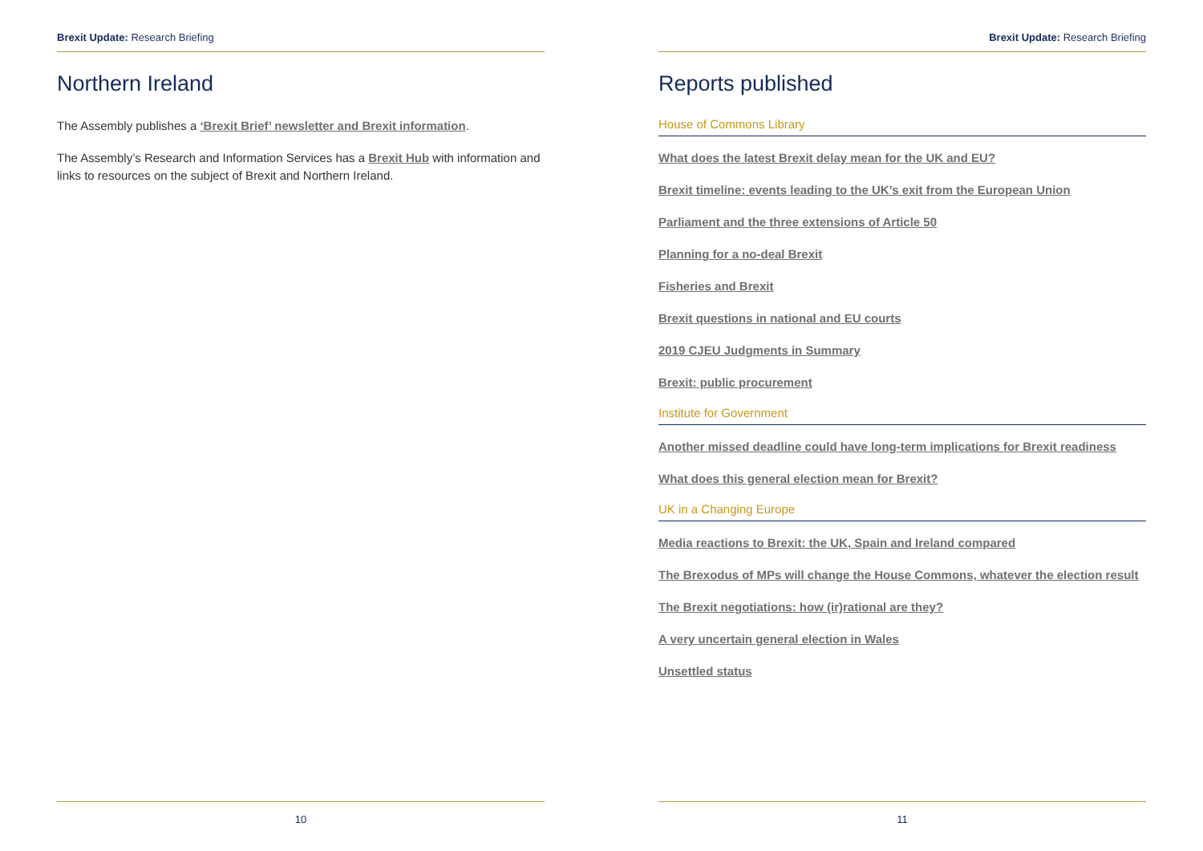Brexit Update: Research Briefing
Northern Ireland
The Assembly publishes a ‘Brexit Brief’ newsletter and Brexit information.
The Assembly’s Research and Information Services has a Brexit Hub with information and links to resources on the subject of Brexit and Northern Ireland.
10
Brexit Update: Research Briefing
Reports published
House of Commons Library
What does the latest Brexit delay mean for the UK and EU?
Brexit timeline: events leading to the UK’s exit from the European Union
Parliament and the three extensions of Article 50
Planning for a no-deal Brexit
Fisheries and Brexit
Brexit questions in national and EU courts
2019 CJEU Judgments in Summary
Brexit: public procurement
Institute for Government
Another missed deadline could have long-term implications for Brexit readiness
What does this general election mean for Brexit?
UK in a Changing Europe
Media reactions to Brexit: the UK, Spain and Ireland compared
The Brexodus of MPs will change the House Commons, whatever the election result
The Brexit negotiations: how (ir)rational are they?
A very uncertain general election in Wales
Unsettled status
11